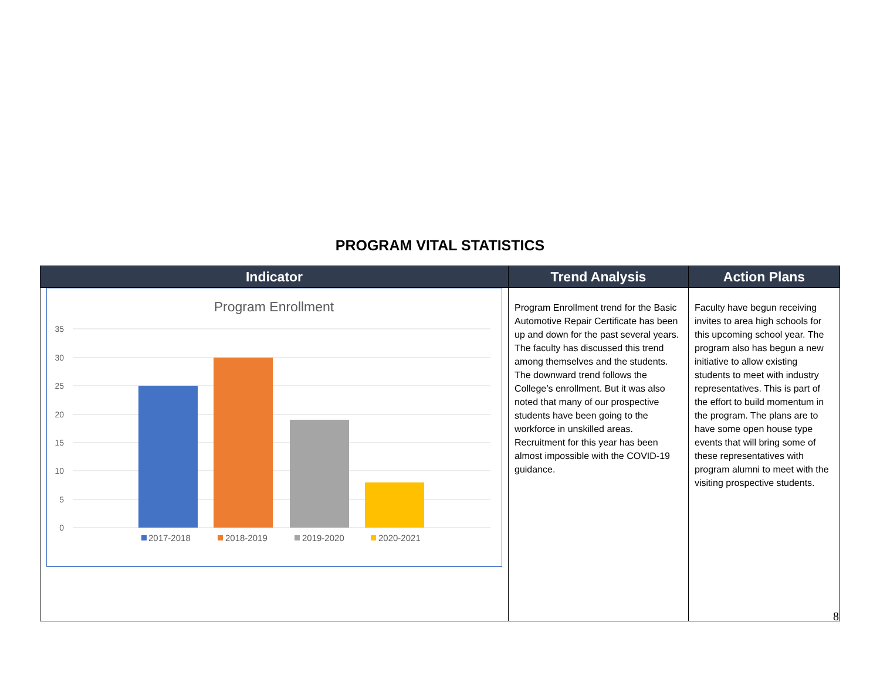PROGRAM VITAL STATISTICS
| Indicator | Trend Analysis | Action Plans |
| --- | --- | --- |
| Program Enrollment 35 30 25 20 15 10 5 0 2017-2018 2018-2019 2019-2020 2020-2021 | Program Enrollment trend for the Basic Automotive Repair Certificate has been up and down for the past several years. The faculty has discussed this trend among themselves and the students. The downward trend follows the College’s enrollment. But it was also noted that many of our prospective students have been going to the workforce in unskilled areas. Recruitment for this year has been almost impossible with the COVID-19 guidance. | Faculty have begun receiving invites to area high schools for this upcoming school year. The program also has begun a new initiative to allow existing students to meet with industry representatives. This is part of the effort to build momentum in the program. The plans are to have some open house type events that will bring some of these representatives with program alumni to meet with the visiting prospective students. |
8